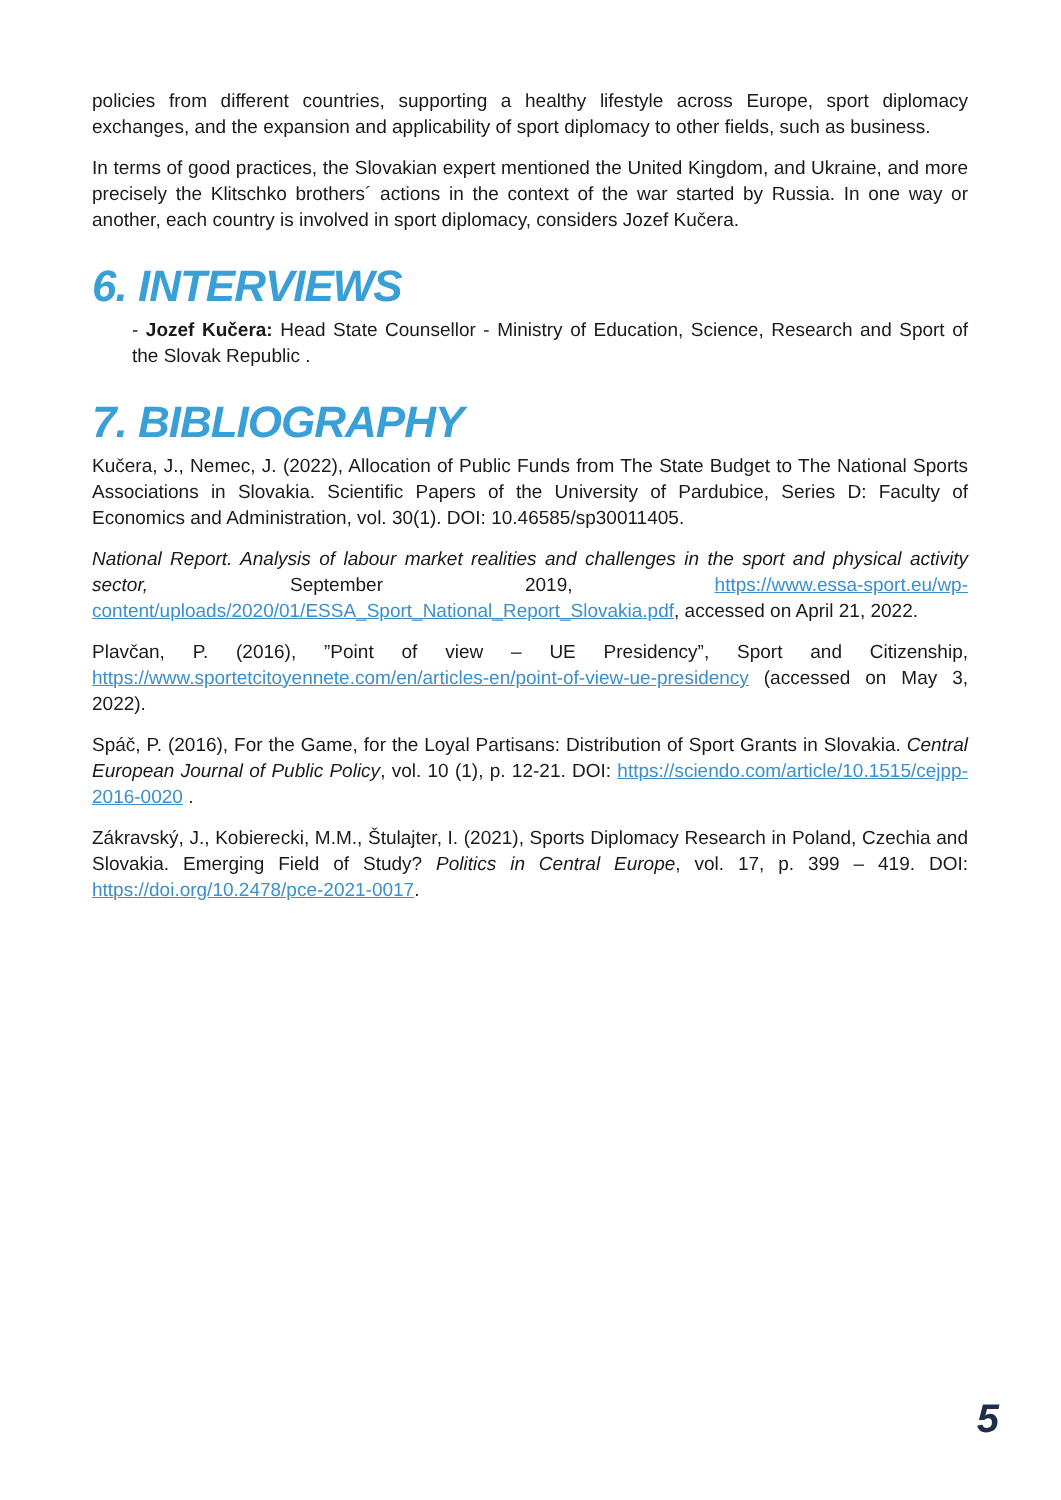policies from different countries, supporting a healthy lifestyle across Europe, sport diplomacy exchanges, and the expansion and applicability of sport diplomacy to other fields, such as business.
In terms of good practices, the Slovakian expert mentioned the United Kingdom, and Ukraine, and more precisely the Klitschko brothers´ actions in the context of the war started by Russia. In one way or another, each country is involved in sport diplomacy, considers Jozef Kučera.
6. INTERVIEWS
- Jozef Kučera: Head State Counsellor - Ministry of Education, Science, Research and Sport of the Slovak Republic .
7. BIBLIOGRAPHY
Kučera, J., Nemec, J. (2022), Allocation of Public Funds from The State Budget to The National Sports Associations in Slovakia. Scientific Papers of the University of Pardubice, Series D: Faculty of Economics and Administration, vol. 30(1). DOI: 10.46585/sp30011405.
National Report. Analysis of labour market realities and challenges in the sport and physical activity sector, September 2019, https://www.essa-sport.eu/wp-content/uploads/2020/01/ESSA_Sport_National_Report_Slovakia.pdf, accessed on April 21, 2022.
Plavčan, P. (2016), ”Point of view – UE Presidency”, Sport and Citizenship, https://www.sportetcitoyennete.com/en/articles-en/point-of-view-ue-presidency (accessed on May 3, 2022).
Spáč, P. (2016), For the Game, for the Loyal Partisans: Distribution of Sport Grants in Slovakia. Central European Journal of Public Policy, vol. 10 (1), p. 12-21. DOI: https://sciendo.com/article/10.1515/cejpp-2016-0020 .
Zákravský, J., Kobierecki, M.M., Štulajter, I. (2021), Sports Diplomacy Research in Poland, Czechia and Slovakia. Emerging Field of Study? Politics in Central Europe, vol. 17, p. 399 – 419. DOI: https://doi.org/10.2478/pce-2021-0017.
5